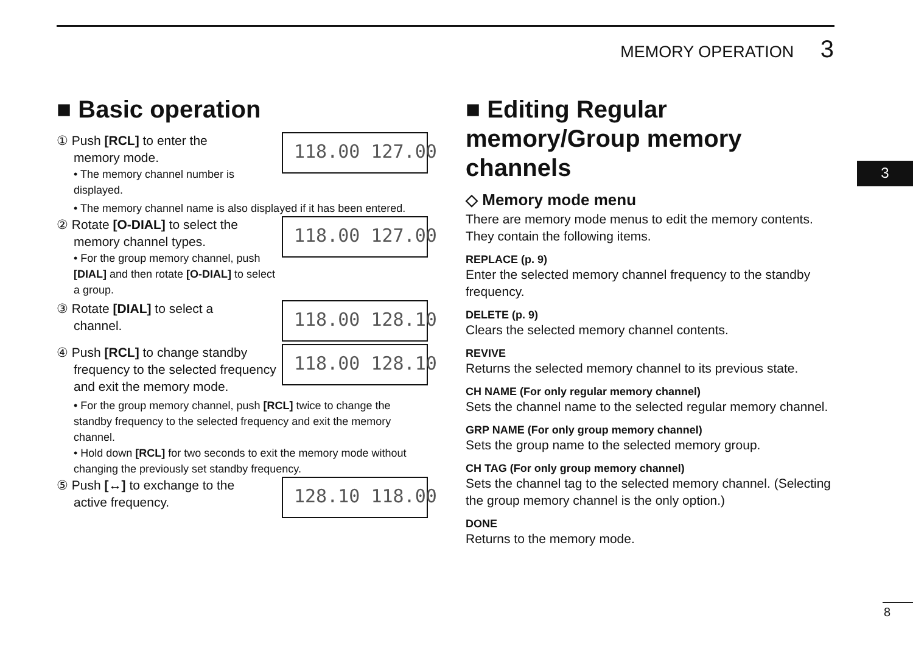MEMORY OPERATION 3
3
8
■ Basic operation
① Push [RCL] to enter the
memory mode.
• The memory channel number is displayed.
118.00 127.00
• The memory channel name is also displayed if it has been entered.
② Rotate [O-DIAL] to select the
memory channel types.
• For the group memory channel, push [DIAL] and then rotate [O-DIAL] to select a group.
118.00 127.00
③ Rotate [DIAL] to select a
channel.
118.00 128.10
④ Push [RCL] to change standby
frequency to the selected frequency and exit the memory mode.
118.00 128.10
• For the group memory channel, push [RCL] twice to change the standby frequency to the selected frequency and exit the memory channel.
• Hold down [RCL] for two seconds to exit the memory mode without changing the previously set standby frequency.
⑤ Push [↔] to exchange to the
active frequency.
128.10 118.00
■ Editing Regular memory/Group memory channels
◇ Memory mode menu
There are memory mode menus to edit the memory contents. They contain the following items.
REPLACE (p. 9)
Enter the selected memory channel frequency to the standby frequency.
DELETE (p. 9)
Clears the selected memory channel contents.
REVIVE
Returns the selected memory channel to its previous state.
CH NAME (For only regular memory channel)
Sets the channel name to the selected regular memory channel.
GRP NAME (For only group memory channel)
Sets the group name to the selected memory group.
CH TAG (For only group memory channel)
Sets the channel tag to the selected memory channel. (Selecting the group memory channel is the only option.)
DONE
Returns to the memory mode.